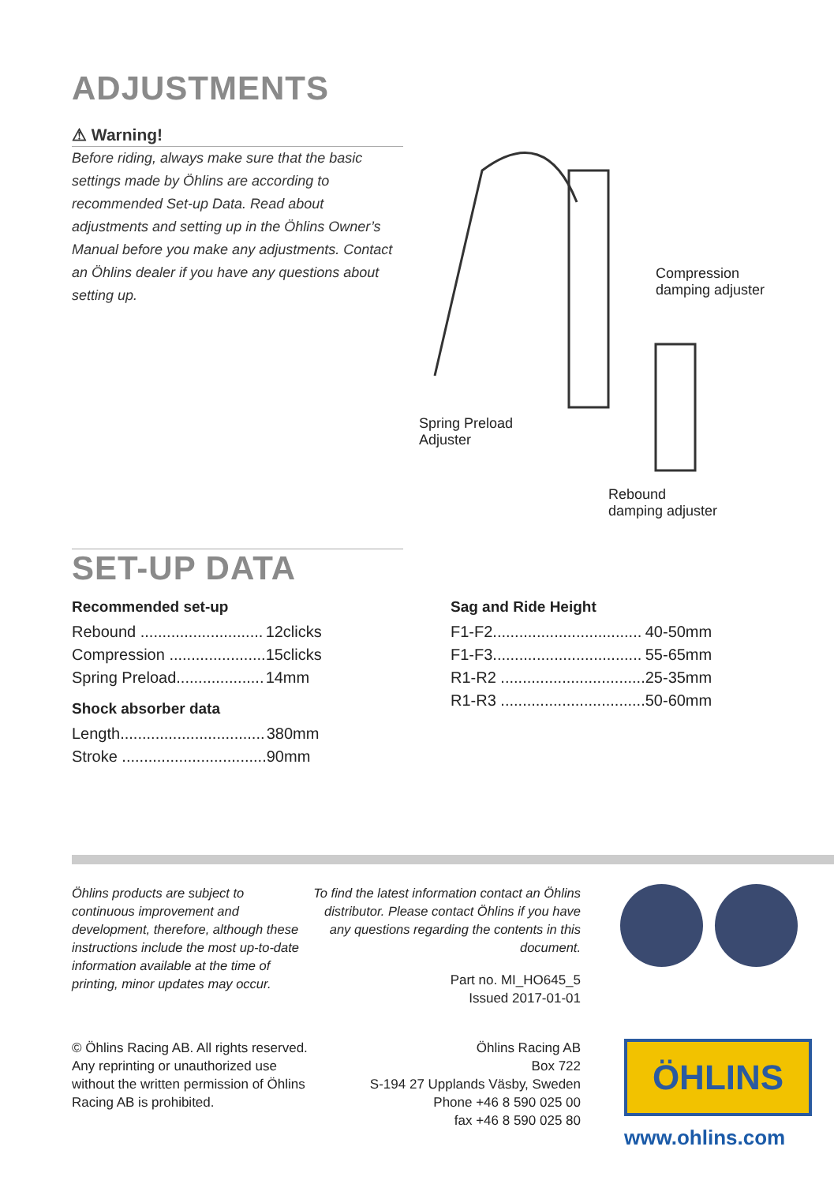ADJUSTMENTS
⚠ Warning!
Before riding, always make sure that the basic settings made by Öhlins are according to recommended Set-up Data. Read about adjustments and setting up in the Öhlins Owner’s Manual before you make any adjustments. Contact an Öhlins dealer if you have any questions about setting up.
Compression
damping adjuster
Spring Preload
Adjuster
Rebound
damping adjuster
SET-UP DATA
Recommended set-up
| Rebound ............................ | 12clicks |
| Compression ...................... | 15clicks |
| Spring Preload.................... | 14mm |
Shock absorber data
| Length................................. | 380mm |
| Stroke ................................. | 90mm |
Sag and Ride Height
| F1-F2.................................. | 40-50mm |
| F1-F3.................................. | 55-65mm |
| R1-R2 ................................. | 25-35mm |
| R1-R3 ................................. | 50-60mm |
Öhlins products are subject to continuous improvement and development, therefore, although these instructions include the most up-to-date information available at the time of printing, minor updates may occur.
To find the latest information contact an Öhlins distributor. Please contact Öhlins if you have any questions regarding the contents in this document.
Part no. MI_HO645_5
Issued 2017-01-01
© Öhlins Racing AB. All rights reserved. Any reprinting or unauthorized use without the written permission of Öhlins Racing AB is prohibited.
Öhlins Racing AB
Box 722
S-194 27 Upplands Väsby, Sweden
Phone +46 8 590 025 00
fax +46 8 590 025 80
ÖHLINS
www.ohlins.com